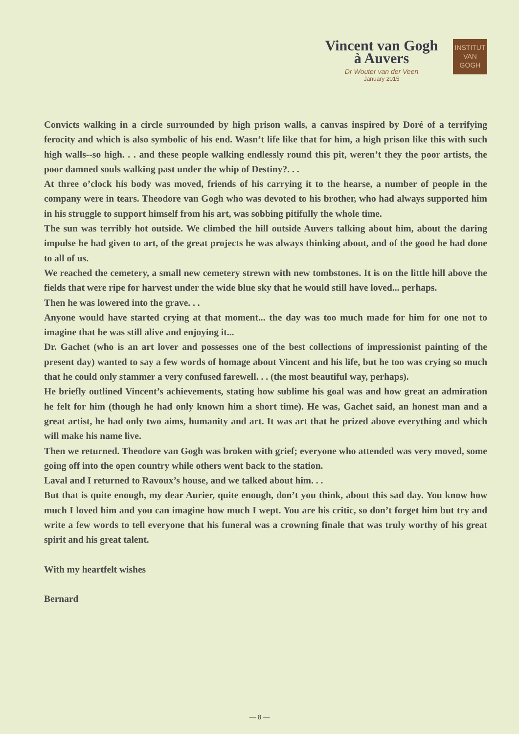Vincent van Gogh
à Auvers
Dr Wouter van der Veen
January 2015
INSTITUT
VAN
GOGH
Convicts walking in a circle surrounded by high prison walls, a canvas inspired by Doré of a terrifying ferocity and which is also symbolic of his end. Wasn’t life like that for him, a high prison like this with such high walls--so high. . . and these people walking endlessly round this pit, weren’t they the poor artists, the poor damned souls walking past under the whip of Destiny?. . .
At three o’clock his body was moved, friends of his carrying it to the hearse, a number of people in the company were in tears. Theodore van Gogh who was devoted to his brother, who had always supported him in his struggle to support himself from his art, was sobbing pitifully the whole time.
The sun was terribly hot outside. We climbed the hill outside Auvers talking about him, about the daring impulse he had given to art, of the great projects he was always thinking about, and of the good he had done to all of us.
We reached the cemetery, a small new cemetery strewn with new tombstones. It is on the little hill above the fields that were ripe for harvest under the wide blue sky that he would still have loved... perhaps.
Then he was lowered into the grave. . .
Anyone would have started crying at that moment... the day was too much made for him for one not to imagine that he was still alive and enjoying it...
Dr. Gachet (who is an art lover and possesses one of the best collections of impressionist painting of the present day) wanted to say a few words of homage about Vincent and his life, but he too was crying so much that he could only stammer a very confused farewell. . . (the most beautiful way, perhaps).
He briefly outlined Vincent’s achievements, stating how sublime his goal was and how great an admiration he felt for him (though he had only known him a short time). He was, Gachet said, an honest man and a great artist, he had only two aims, humanity and art. It was art that he prized above everything and which will make his name live.
Then we returned. Theodore van Gogh was broken with grief; everyone who attended was very moved, some going off into the open country while others went back to the station.
Laval and I returned to Ravoux’s house, and we talked about him. . .
But that is quite enough, my dear Aurier, quite enough, don’t you think, about this sad day. You know how much I loved him and you can imagine how much I wept. You are his critic, so don’t forget him but try and write a few words to tell everyone that his funeral was a crowning finale that was truly worthy of his great spirit and his great talent.
With my heartfelt wishes
Bernard
— 8 —